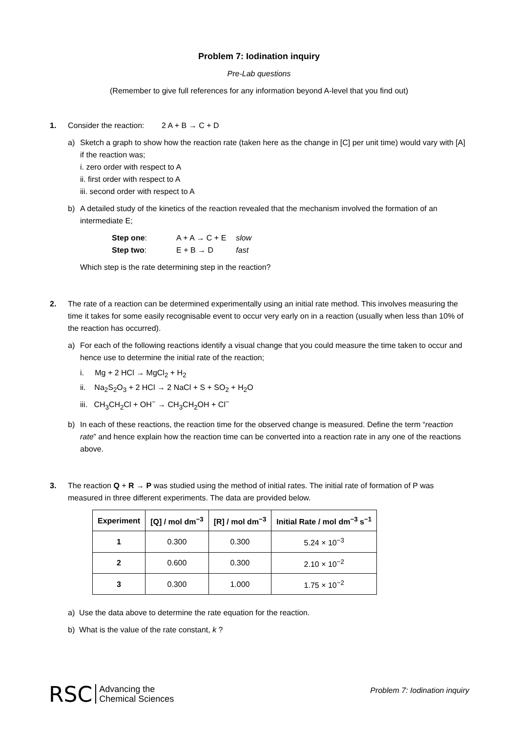Problem 7: Iodination inquiry
Pre-Lab questions
(Remember to give full references for any information beyond A-level that you find out)
1. Consider the reaction: 2 A + B → C + D
a) Sketch a graph to show how the reaction rate (taken here as the change in [C] per unit time) would vary with [A] if the reaction was;
i. zero order with respect to A
ii. first order with respect to A
iii. second order with respect to A
b) A detailed study of the kinetics of the reaction revealed that the mechanism involved the formation of an intermediate E;
| Step one : | A + A → C + E | slow |
| Step two : | E + B → D | fast |
Which step is the rate determining step in the reaction?
2. The rate of a reaction can be determined experimentally using an initial rate method. This involves measuring the time it takes for some easily recognisable event to occur very early on in a reaction (usually when less than 10% of the reaction has occurred).
a) For each of the following reactions identify a visual change that you could measure the time taken to occur and hence use to determine the initial rate of the reaction;
i. Mg + 2 HCl → MgCl<sub>2</sub> + H<sub>2</sub>
ii. Na<sub>2</sub>S<sub>2</sub>O<sub>3</sub> + 2 HCl → 2 NaCl + S + SO<sub>2</sub> + H<sub>2</sub>O
iii. CH<sub>3</sub>CH<sub>2</sub>Cl + OH<sup>−</sup> → CH<sub>3</sub>CH<sub>2</sub>OH + Cl<sup>−</sup>
b) In each of these reactions, the reaction time for the observed change is measured. Define the term “reaction rate” and hence explain how the reaction time can be converted into a reaction rate in any one of the reactions above.
3. The reaction Q + R → P was studied using the method of initial rates. The initial rate of formation of P was measured in three different experiments. The data are provided below.
| Experiment | [Q] / mol dm<sup>−3</sup> | [R] / mol dm<sup>−3</sup> | Initial Rate / mol dm<sup>−3</sup> s<sup>−1</sup> |
| --- | --- | --- | --- |
| 1 | 0.300 | 0.300 | 5.24 × 10<sup>−3</sup> |
| 2 | 0.600 | 0.300 | 2.10 × 10<sup>−2</sup> |
| 3 | 0.300 | 1.000 | 1.75 × 10<sup>−2</sup> |
a) Use the data above to determine the rate equation for the reaction.
b) What is the value of the rate constant, k ?
RSC Advancing the
Chemical Sciences
Problem 7: Iodination inquiry